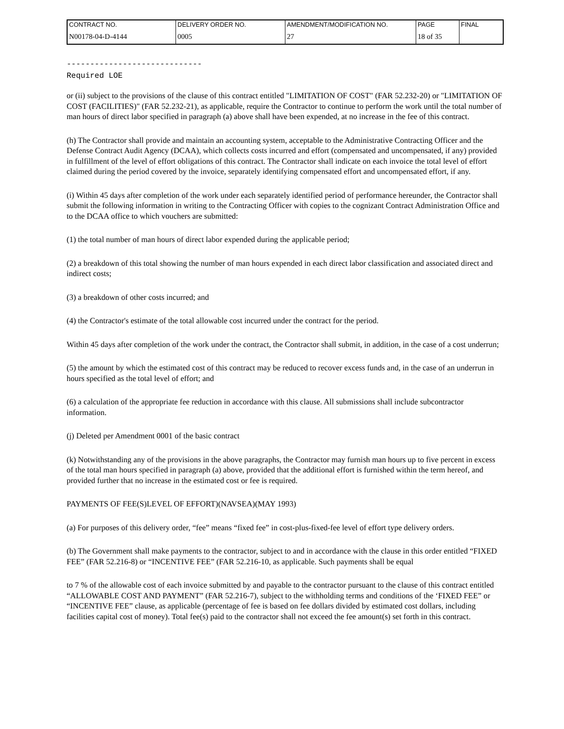| CONTRACT NO. | DELIVERY ORDER NO. | AMENDMENT/MODIFICATION NO. | PAGE | FINAL |
| N00178-04-D-4144 | 0005 | 27 | 18 of 35 | |
-----------------------------
Required LOE
or (ii) subject to the provisions of the clause of this contract entitled "LIMITATION OF COST" (FAR 52.232-20) or "LIMITATION OF COST (FACILITIES)" (FAR 52.232-21), as applicable, require the Contractor to continue to perform the work until the total number of man hours of direct labor specified in paragraph (a) above shall have been expended, at no increase in the fee of this contract.
(h) The Contractor shall provide and maintain an accounting system, acceptable to the Administrative Contracting Officer and the Defense Contract Audit Agency (DCAA), which collects costs incurred and effort (compensated and uncompensated, if any) provided in fulfillment of the level of effort obligations of this contract. The Contractor shall indicate on each invoice the total level of effort claimed during the period covered by the invoice, separately identifying compensated effort and uncompensated effort, if any.
(i) Within 45 days after completion of the work under each separately identified period of performance hereunder, the Contractor shall submit the following information in writing to the Contracting Officer with copies to the cognizant Contract Administration Office and to the DCAA office to which vouchers are submitted:
(1) the total number of man hours of direct labor expended during the applicable period;
(2) a breakdown of this total showing the number of man hours expended in each direct labor classification and associated direct and indirect costs;
(3) a breakdown of other costs incurred; and
(4) the Contractor's estimate of the total allowable cost incurred under the contract for the period.
Within 45 days after completion of the work under the contract, the Contractor shall submit, in addition, in the case of a cost underrun;
(5) the amount by which the estimated cost of this contract may be reduced to recover excess funds and, in the case of an underrun in hours specified as the total level of effort; and
(6) a calculation of the appropriate fee reduction in accordance with this clause. All submissions shall include subcontractor information.
(j) Deleted per Amendment 0001 of the basic contract
(k) Notwithstanding any of the provisions in the above paragraphs, the Contractor may furnish man hours up to five percent in excess of the total man hours specified in paragraph (a) above, provided that the additional effort is furnished within the term hereof, and provided further that no increase in the estimated cost or fee is required.
PAYMENTS OF FEE(S)LEVEL OF EFFORT)(NAVSEA)(MAY 1993)
(a) For purposes of this delivery order, “fee” means “fixed fee” in cost-plus-fixed-fee level of effort type delivery orders.
(b) The Government shall make payments to the contractor, subject to and in accordance with the clause in this order entitled “FIXED FEE” (FAR 52.216-8) or “INCENTIVE FEE” (FAR 52.216-10, as applicable. Such payments shall be equal
to 7 % of the allowable cost of each invoice submitted by and payable to the contractor pursuant to the clause of this contract entitled “ALLOWABLE COST AND PAYMENT” (FAR 52.216-7), subject to the withholding terms and conditions of the ‘FIXED FEE” or “INCENTIVE FEE” clause, as applicable (percentage of fee is based on fee dollars divided by estimated cost dollars, including facilities capital cost of money). Total fee(s) paid to the contractor shall not exceed the fee amount(s) set forth in this contract.